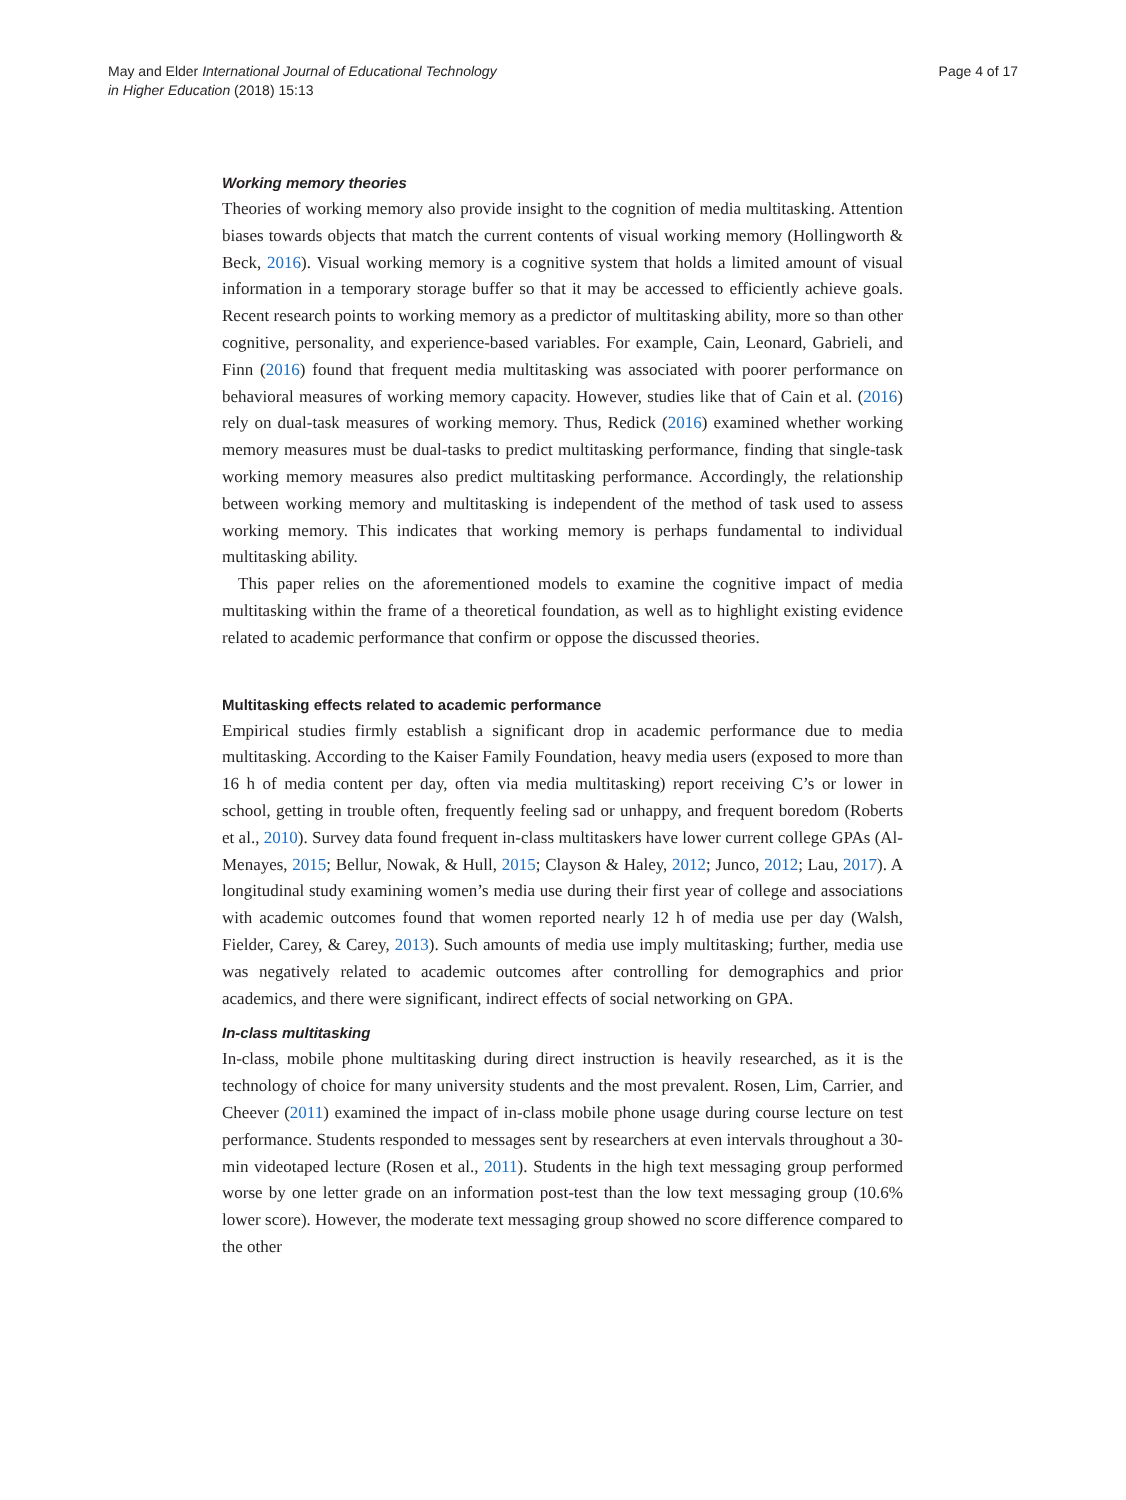May and Elder International Journal of Educational Technology
in Higher Education (2018) 15:13
Page 4 of 17
Working memory theories
Theories of working memory also provide insight to the cognition of media multitasking. Attention biases towards objects that match the current contents of visual working memory (Hollingworth & Beck, 2016). Visual working memory is a cognitive system that holds a limited amount of visual information in a temporary storage buffer so that it may be accessed to efficiently achieve goals. Recent research points to working memory as a predictor of multitasking ability, more so than other cognitive, personality, and experience-based variables. For example, Cain, Leonard, Gabrieli, and Finn (2016) found that frequent media multitasking was associated with poorer performance on behavioral measures of working memory capacity. However, studies like that of Cain et al. (2016) rely on dual-task measures of working memory. Thus, Redick (2016) examined whether working memory measures must be dual-tasks to predict multitasking performance, finding that single-task working memory measures also predict multitasking performance. Accordingly, the relationship between working memory and multitasking is independent of the method of task used to assess working memory. This indicates that working memory is perhaps fundamental to individual multitasking ability.
This paper relies on the aforementioned models to examine the cognitive impact of media multitasking within the frame of a theoretical foundation, as well as to highlight existing evidence related to academic performance that confirm or oppose the discussed theories.
Multitasking effects related to academic performance
Empirical studies firmly establish a significant drop in academic performance due to media multitasking. According to the Kaiser Family Foundation, heavy media users (exposed to more than 16 h of media content per day, often via media multitasking) report receiving C’s or lower in school, getting in trouble often, frequently feeling sad or unhappy, and frequent boredom (Roberts et al., 2010). Survey data found frequent in-class multitaskers have lower current college GPAs (Al-Menayes, 2015; Bellur, Nowak, & Hull, 2015; Clayson & Haley, 2012; Junco, 2012; Lau, 2017). A longitudinal study examining women’s media use during their first year of college and associations with academic outcomes found that women reported nearly 12 h of media use per day (Walsh, Fielder, Carey, & Carey, 2013). Such amounts of media use imply multitasking; further, media use was negatively related to academic outcomes after controlling for demographics and prior academics, and there were significant, indirect effects of social networking on GPA.
In-class multitasking
In-class, mobile phone multitasking during direct instruction is heavily researched, as it is the technology of choice for many university students and the most prevalent. Rosen, Lim, Carrier, and Cheever (2011) examined the impact of in-class mobile phone usage during course lecture on test performance. Students responded to messages sent by researchers at even intervals throughout a 30-min videotaped lecture (Rosen et al., 2011). Students in the high text messaging group performed worse by one letter grade on an information post-test than the low text messaging group (10.6% lower score). However, the moderate text messaging group showed no score difference compared to the other